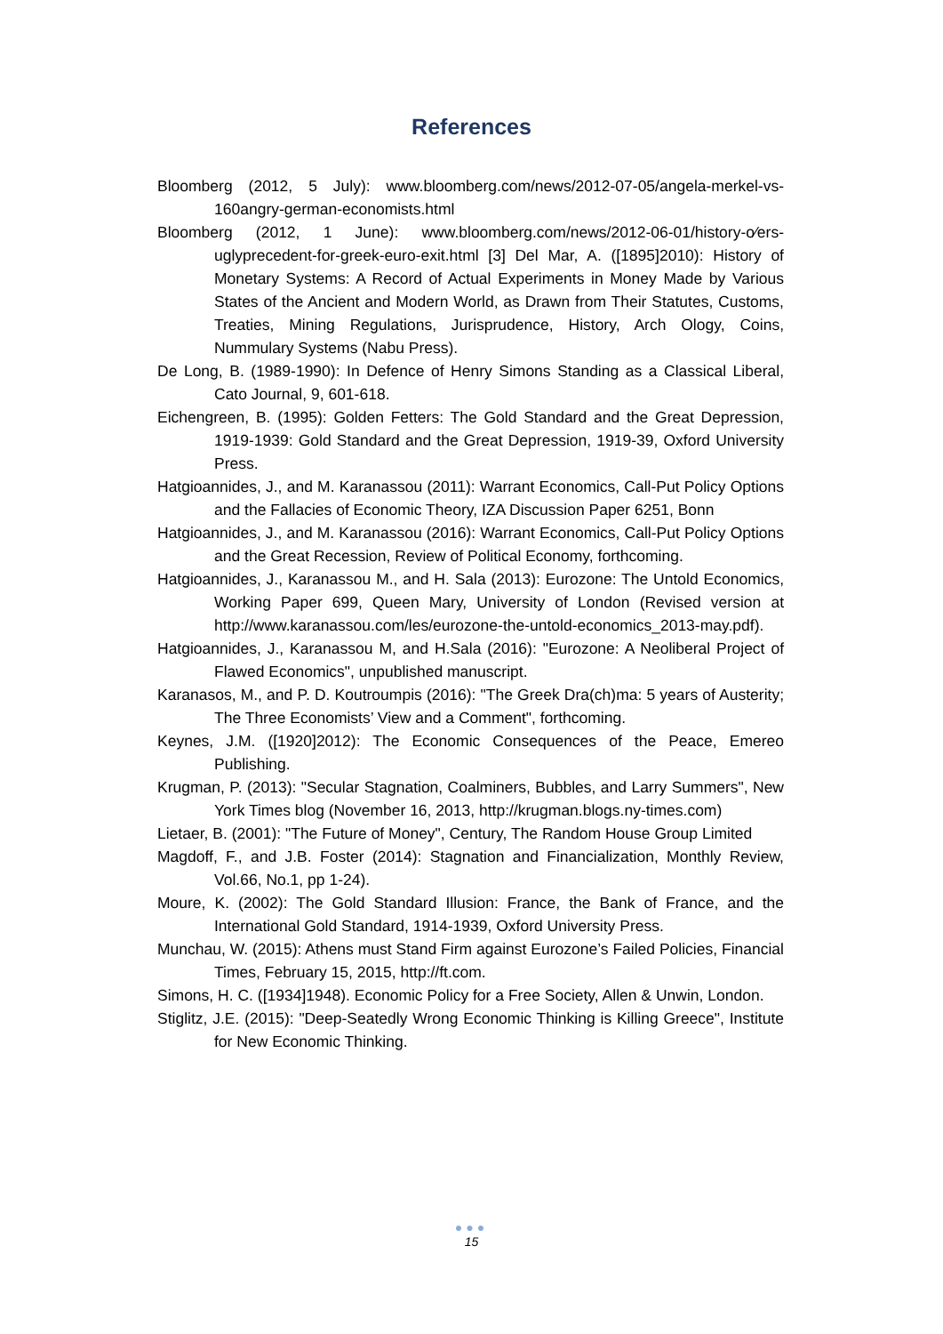References
Bloomberg (2012, 5 July): www.bloomberg.com/news/2012-07-05/angela-merkel-vs-160angry-german-economists.html
Bloomberg (2012, 1 June): www.bloomberg.com/news/2012-06-01/history-o⁄ers-uglyprecedent-for-greek-euro-exit.html [3] Del Mar, A. ([1895]2010): History of Monetary Systems: A Record of Actual Experiments in Money Made by Various States of the Ancient and Modern World, as Drawn from Their Statutes, Customs, Treaties, Mining Regulations, Jurisprudence, History, Arch Ology, Coins, Nummulary Systems (Nabu Press).
De Long, B. (1989-1990): In Defence of Henry Simons Standing as a Classical Liberal, Cato Journal, 9, 601-618.
Eichengreen, B. (1995): Golden Fetters: The Gold Standard and the Great Depression, 1919-1939: Gold Standard and the Great Depression, 1919-39, Oxford University Press.
Hatgioannides, J., and M. Karanassou (2011): Warrant Economics, Call-Put Policy Options and the Fallacies of Economic Theory, IZA Discussion Paper 6251, Bonn
Hatgioannides, J., and M. Karanassou (2016): Warrant Economics, Call-Put Policy Options and the Great Recession, Review of Political Economy, forthcoming.
Hatgioannides, J., Karanassou M., and H. Sala (2013): Eurozone: The Untold Economics, Working Paper 699, Queen Mary, University of London (Revised version at http://www.karanassou.com/les/eurozone-the-untold-economics_2013-may.pdf).
Hatgioannides, J., Karanassou M, and H.Sala (2016): "Eurozone: A Neoliberal Project of Flawed Economics", unpublished manuscript.
Karanasos, M., and P. D. Koutroumpis (2016): "The Greek Dra(ch)ma: 5 years of Austerity; The Three Economists’ View and a Comment", forthcoming.
Keynes, J.M. ([1920]2012): The Economic Consequences of the Peace, Emereo Publishing.
Krugman, P. (2013): "Secular Stagnation, Coalminers, Bubbles, and Larry Summers", New York Times blog (November 16, 2013, http://krugman.blogs.ny-times.com)
Lietaer, B. (2001): "The Future of Money", Century, The Random House Group Limited
Magdoff, F., and J.B. Foster (2014): Stagnation and Financialization, Monthly Review, Vol.66, No.1, pp 1-24).
Moure, K. (2002): The Gold Standard Illusion: France, the Bank of France, and the International Gold Standard, 1914-1939, Oxford University Press.
Munchau, W. (2015): Athens must Stand Firm against Eurozone’s Failed Policies, Financial Times, February 15, 2015, http://ft.com.
Simons, H. C. ([1934]1948). Economic Policy for a Free Society, Allen & Unwin, London.
Stiglitz, J.E. (2015): "Deep-Seatedly Wrong Economic Thinking is Killing Greece", Institute for New Economic Thinking.
●●●
15